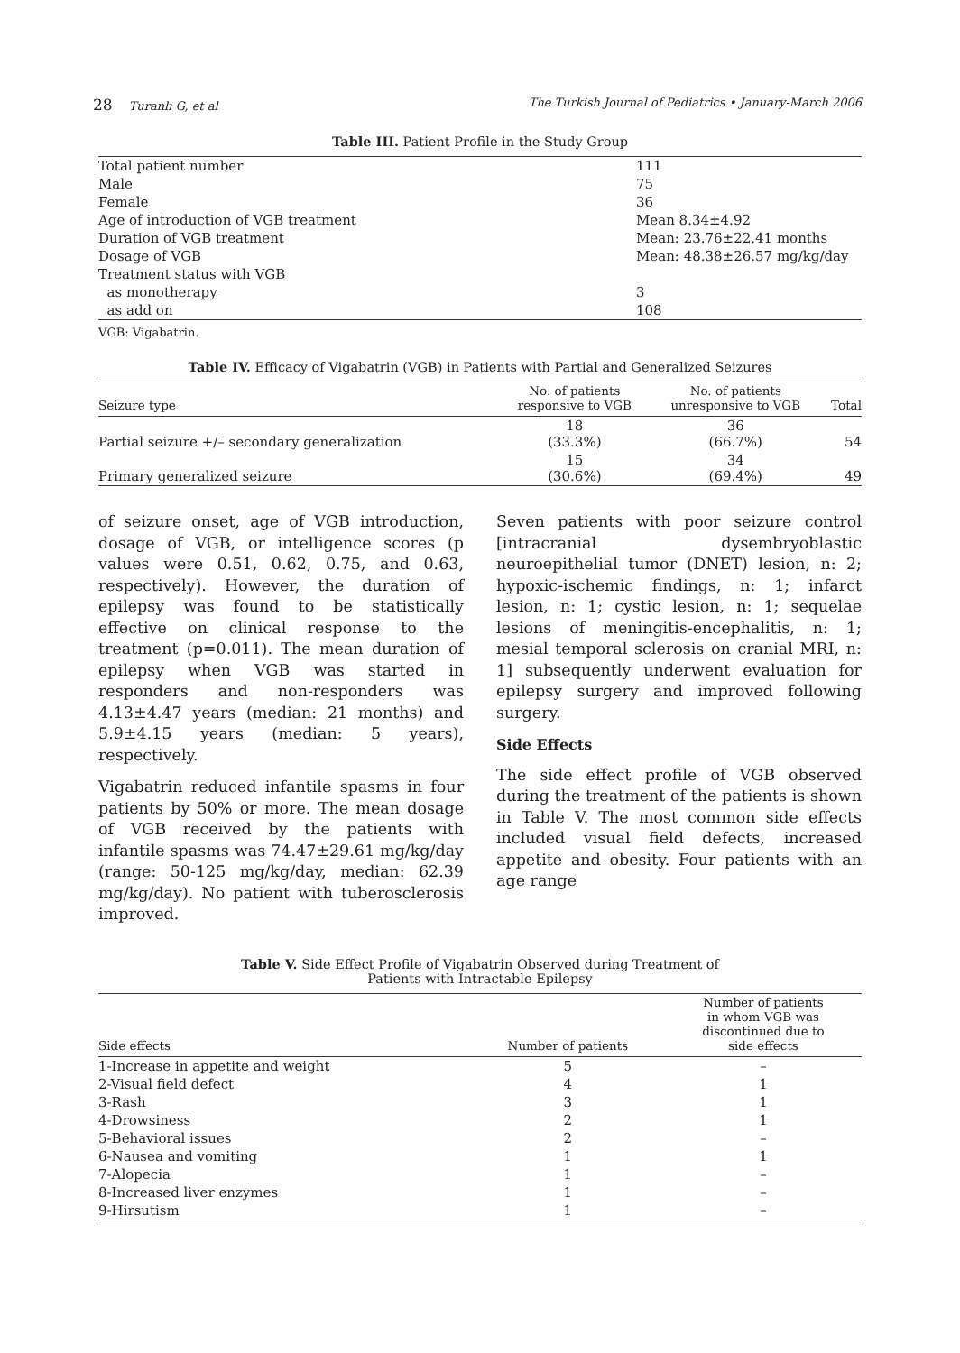28 Turanlı G, et al The Turkish Journal of Pediatrics • January-March 2006
Table III. Patient Profile in the Study Group
| Total patient number | 111 |
| Male | 75 |
| Female | 36 |
| Age of introduction of VGB treatment | Mean 8.34±4.92 |
| Duration of VGB treatment | Mean: 23.76±22.41 months |
| Dosage of VGB | Mean: 48.38±26.57 mg/kg/day |
| Treatment status with VGB | |
| as monotherapy | 3 |
| as add on | 108 |
VGB: Vigabatrin.
Table IV. Efficacy of Vigabatrin (VGB) in Patients with Partial and Generalized Seizures
| Seizure type | No. of patients responsive to VGB | No. of patients unresponsive to VGB | Total |
| --- | --- | --- | --- |
| Partial seizure +/– secondary generalization | 18 (33.3%) | 36 (66.7%) | 54 |
| Primary generalized seizure | 15 (30.6%) | 34 (69.4%) | 49 |
of seizure onset, age of VGB introduction, dosage of VGB, or intelligence scores (p values were 0.51, 0.62, 0.75, and 0.63, respectively). However, the duration of epilepsy was found to be statistically effective on clinical response to the treatment (p=0.011). The mean duration of epilepsy when VGB was started in responders and non-responders was 4.13±4.47 years (median: 21 months) and 5.9±4.15 years (median: 5 years), respectively.
Vigabatrin reduced infantile spasms in four patients by 50% or more. The mean dosage of VGB received by the patients with infantile spasms was 74.47±29.61 mg/kg/day (range: 50-125 mg/kg/day, median: 62.39 mg/kg/day). No patient with tuberosclerosis improved.
Seven patients with poor seizure control [intracranial dysembryoblastic neuroepithelial tumor (DNET) lesion, n: 2; hypoxic-ischemic findings, n: 1; infarct lesion, n: 1; cystic lesion, n: 1; sequelae lesions of meningitis-encephalitis, n: 1; mesial temporal sclerosis on cranial MRI, n: 1] subsequently underwent evaluation for epilepsy surgery and improved following surgery.
Side Effects
The side effect profile of VGB observed during the treatment of the patients is shown in Table V. The most common side effects included visual field defects, increased appetite and obesity. Four patients with an age range
Table V. Side Effect Profile of Vigabatrin Observed during Treatment of
Patients with Intractable Epilepsy
| Side effects | Number of patients | Number of patients in whom VGB was discontinued due to side effects |
| --- | --- | --- |
| 1-Increase in appetite and weight | 5 | – |
| 2-Visual field defect | 4 | 1 |
| 3-Rash | 3 | 1 |
| 4-Drowsiness | 2 | 1 |
| 5-Behavioral issues | 2 | – |
| 6-Nausea and vomiting | 1 | 1 |
| 7-Alopecia | 1 | – |
| 8-Increased liver enzymes | 1 | – |
| 9-Hirsutism | 1 | – |